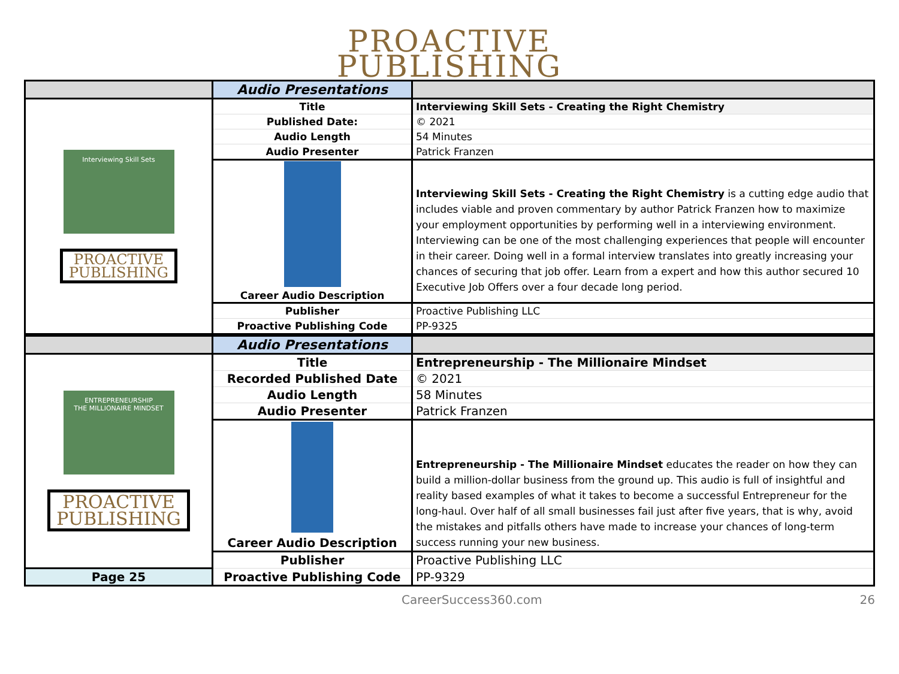PROACTIVE
PUBLISHING
| | Audio Presentations | |
| Interviewing Skill Sets PROACTIVE PUBLISHING | Title | Interviewing Skill Sets - Creating the Right Chemistry |
| | Published Date: | © 2021 |
| | Audio Length | 54 Minutes |
| | Audio Presenter | Patrick Franzen |
| | Career Audio Description | Interviewing Skill Sets - Creating the Right Chemistry is a cutting edge audio that includes viable and proven commentary by author Patrick Franzen how to maximize your employment opportunities by performing well in a interviewing environment. Interviewing can be one of the most challenging experiences that people will encounter in their career. Doing well in a formal interview translates into greatly increasing your chances of securing that job offer. Learn from a expert and how this author secured 10 Executive Job Offers over a four decade long period. |
| | Publisher | Proactive Publishing LLC |
| | Proactive Publishing Code | PP-9325 |
| | Audio Presentations | |
| ENTREPRENEURSHIP THE MILLIONAIRE MINDSET PROACTIVE PUBLISHING | Title | Entrepreneurship - The Millionaire Mindset |
| | Recorded Published Date | © 2021 |
| | Audio Length | 58 Minutes |
| | Audio Presenter | Patrick Franzen |
| | Career Audio Description | Entrepreneurship - The Millionaire Mindset educates the reader on how they can build a million-dollar business from the ground up. This audio is full of insightful and reality based examples of what it takes to become a successful Entrepreneur for the long-haul. Over half of all small businesses fail just after five years, that is why, avoid the mistakes and pitfalls others have made to increase your chances of long-term success running your new business. |
| | Publisher | Proactive Publishing LLC |
| Page 25 | Proactive Publishing Code | PP-9329 |
CareerSuccess360.com 26